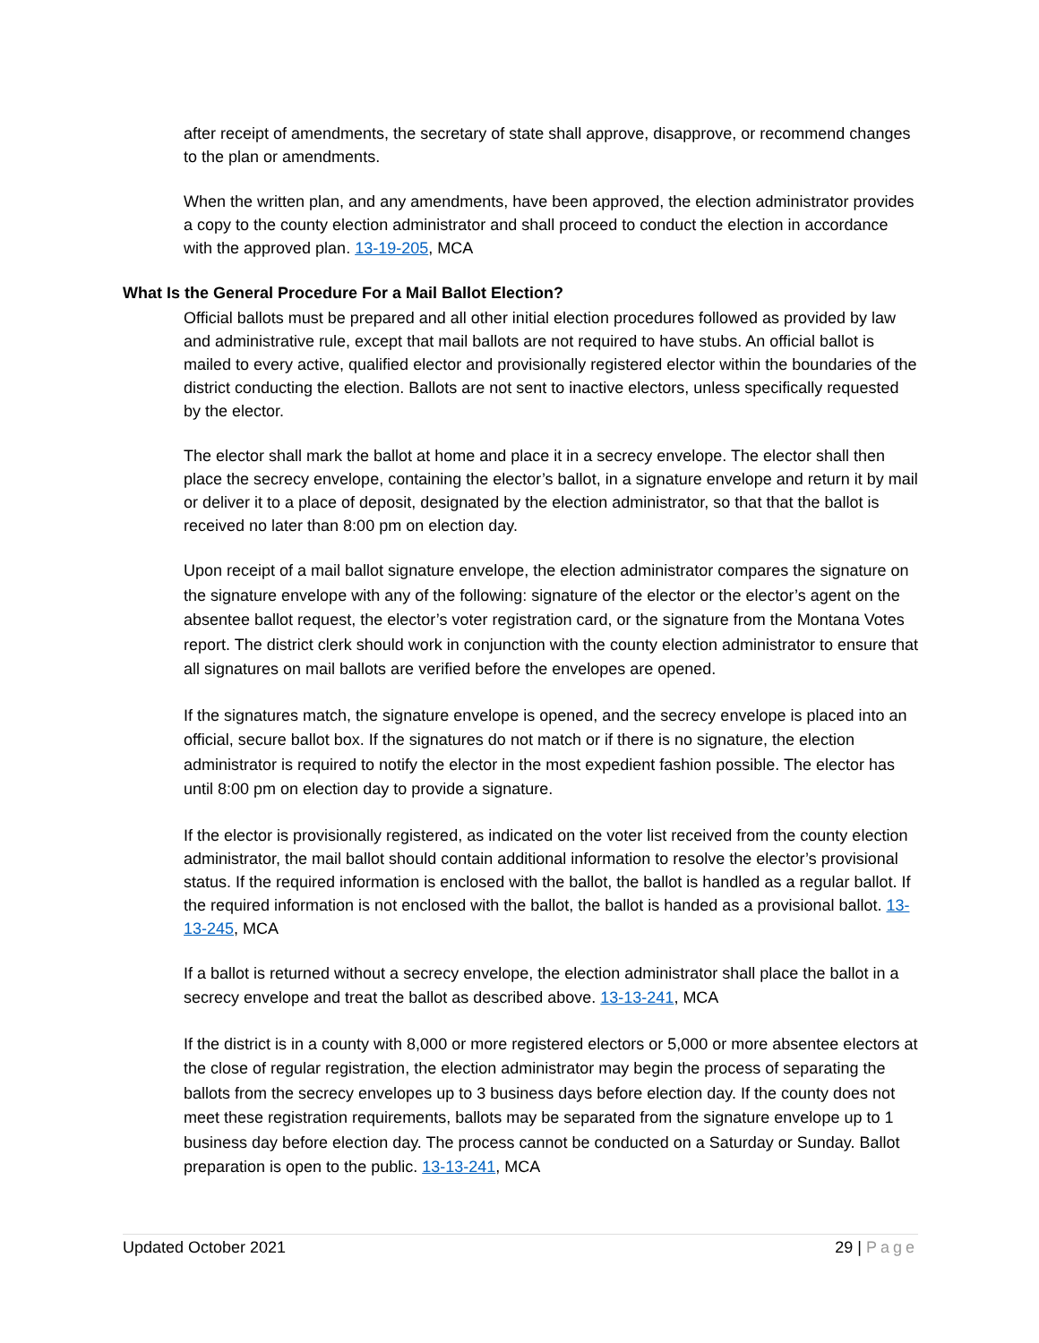after receipt of amendments, the secretary of state shall approve, disapprove, or recommend changes to the plan or amendments.
When the written plan, and any amendments, have been approved, the election administrator provides a copy to the county election administrator and shall proceed to conduct the election in accordance with the approved plan. 13-19-205, MCA
What Is the General Procedure For a Mail Ballot Election?
Official ballots must be prepared and all other initial election procedures followed as provided by law and administrative rule, except that mail ballots are not required to have stubs. An official ballot is mailed to every active, qualified elector and provisionally registered elector within the boundaries of the district conducting the election. Ballots are not sent to inactive electors, unless specifically requested by the elector.
The elector shall mark the ballot at home and place it in a secrecy envelope. The elector shall then place the secrecy envelope, containing the elector’s ballot, in a signature envelope and return it by mail or deliver it to a place of deposit, designated by the election administrator, so that that the ballot is received no later than 8:00 pm on election day.
Upon receipt of a mail ballot signature envelope, the election administrator compares the signature on the signature envelope with any of the following: signature of the elector or the elector’s agent on the absentee ballot request, the elector’s voter registration card, or the signature from the Montana Votes report. The district clerk should work in conjunction with the county election administrator to ensure that all signatures on mail ballots are verified before the envelopes are opened.
If the signatures match, the signature envelope is opened, and the secrecy envelope is placed into an official, secure ballot box. If the signatures do not match or if there is no signature, the election administrator is required to notify the elector in the most expedient fashion possible. The elector has until 8:00 pm on election day to provide a signature.
If the elector is provisionally registered, as indicated on the voter list received from the county election administrator, the mail ballot should contain additional information to resolve the elector’s provisional status. If the required information is enclosed with the ballot, the ballot is handled as a regular ballot. If the required information is not enclosed with the ballot, the ballot is handed as a provisional ballot. 13-13-245, MCA
If a ballot is returned without a secrecy envelope, the election administrator shall place the ballot in a secrecy envelope and treat the ballot as described above. 13-13-241, MCA
If the district is in a county with 8,000 or more registered electors or 5,000 or more absentee electors at the close of regular registration, the election administrator may begin the process of separating the ballots from the secrecy envelopes up to 3 business days before election day. If the county does not meet these registration requirements, ballots may be separated from the signature envelope up to 1 business day before election day. The process cannot be conducted on a Saturday or Sunday. Ballot preparation is open to the public. 13-13-241, MCA
Updated October 2021 29 | Page